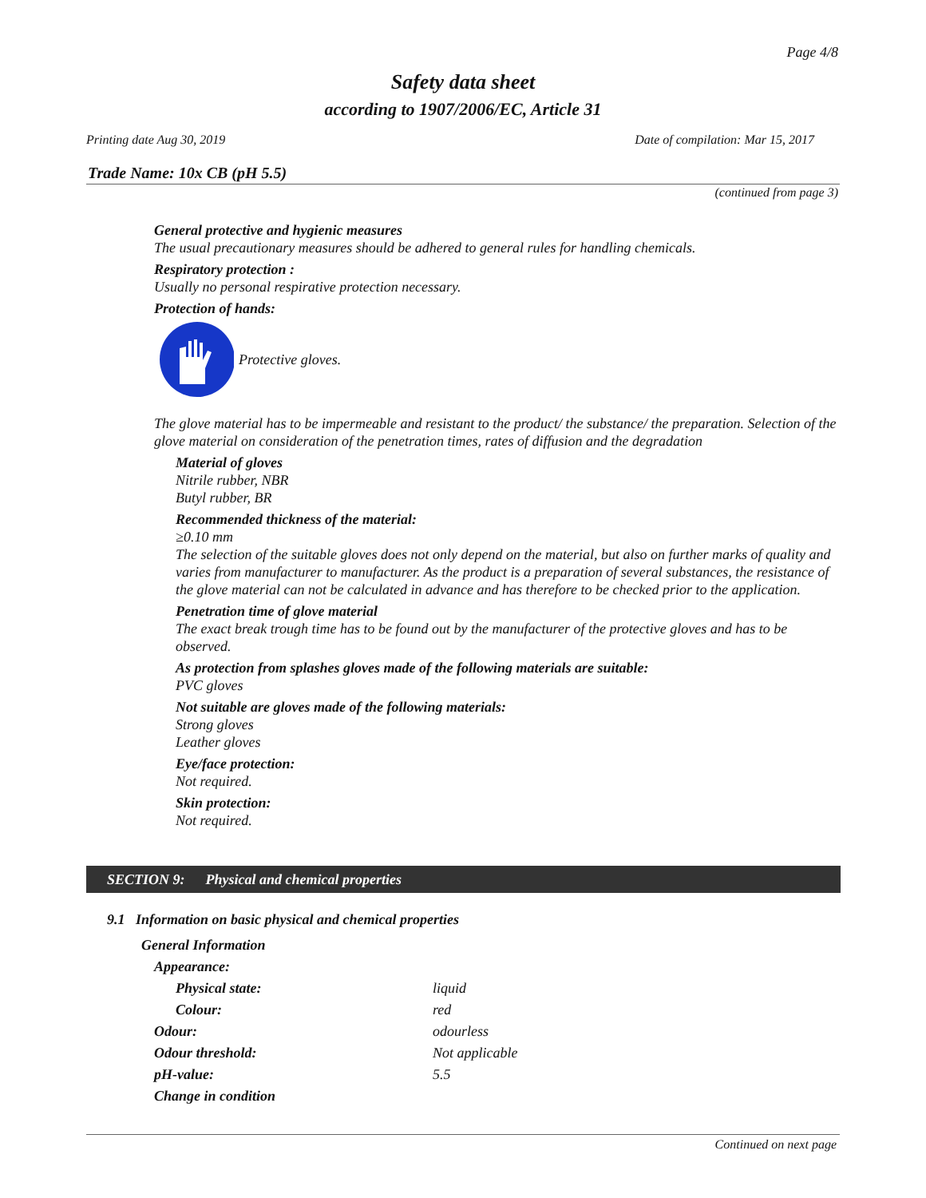Page 4/8
Safety data sheet
according to 1907/2006/EC, Article 31
Printing date Aug 30, 2019
Date of compilation: Mar 15, 2017
Trade Name: 10x CB (pH 5.5)
(continued from page 3)
General protective and hygienic measures
The usual precautionary measures should be adhered to general rules for handling chemicals.
Respiratory protection :
Usually no personal respirative protection necessary.
Protection of hands:
Protective gloves.
The glove material has to be impermeable and resistant to the product/ the substance/ the preparation. Selection of the glove material on consideration of the penetration times, rates of diffusion and the degradation
Material of gloves
Nitrile rubber, NBR
Butyl rubber, BR
Recommended thickness of the material:
≥0.10 mm
The selection of the suitable gloves does not only depend on the material, but also on further marks of quality and varies from manufacturer to manufacturer. As the product is a preparation of several substances, the resistance of the glove material can not be calculated in advance and has therefore to be checked prior to the application.
Penetration time of glove material
The exact break trough time has to be found out by the manufacturer of the protective gloves and has to be observed.
As protection from splashes gloves made of the following materials are suitable:
PVC gloves
Not suitable are gloves made of the following materials:
Strong gloves
Leather gloves
Eye/face protection:
Not required.
Skin protection:
Not required.
SECTION 9: Physical and chemical properties
9.1 Information on basic physical and chemical properties
| General Information | |
| Appearance: | |
| Physical state: | liquid |
| Colour: | red |
| Odour: | odourless |
| Odour threshold: | Not applicable |
| pH-value: | 5.5 |
| Change in condition | |
Continued on next page